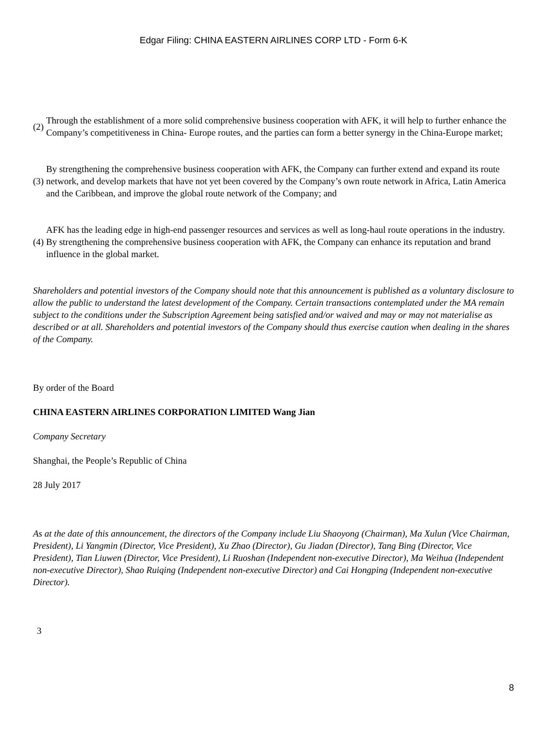Edgar Filing: CHINA EASTERN AIRLINES CORP LTD - Form 6-K
(2)
Through the establishment of a more solid comprehensive business cooperation with AFK, it will help to further enhance the Company’s competitiveness in China- Europe routes, and the parties can form a better synergy in the China-Europe market;
(3)
By strengthening the comprehensive business cooperation with AFK, the Company can further extend and expand its route network, and develop markets that have not yet been covered by the Company’s own route network in Africa, Latin America and the Caribbean, and improve the global route network of the Company; and
(4)
AFK has the leading edge in high-end passenger resources and services as well as long-haul route operations in the industry. By strengthening the comprehensive business cooperation with AFK, the Company can enhance its reputation and brand influence in the global market.
Shareholders and potential investors of the Company should note that this announcement is published as a voluntary disclosure to allow the public to understand the latest development of the Company. Certain transactions contemplated under the MA remain subject to the conditions under the Subscription Agreement being satisfied and/or waived and may or may not materialise as described or at all. Shareholders and potential investors of the Company should thus exercise caution when dealing in the shares of the Company.
By order of the Board
CHINA EASTERN AIRLINES CORPORATION LIMITED Wang Jian
Company Secretary
Shanghai, the People’s Republic of China
28 July 2017
As at the date of this announcement, the directors of the Company include Liu Shaoyong (Chairman), Ma Xulun (Vice Chairman, President), Li Yangmin (Director, Vice President), Xu Zhao (Director), Gu Jiadan (Director), Tang Bing (Director, Vice President), Tian Liuwen (Director, Vice President), Li Ruoshan (Independent non-executive Director), Ma Weihua (Independent non-executive Director), Shao Ruiqing (Independent non-executive Director) and Cai Hongping (Independent non-executive Director).
3
8